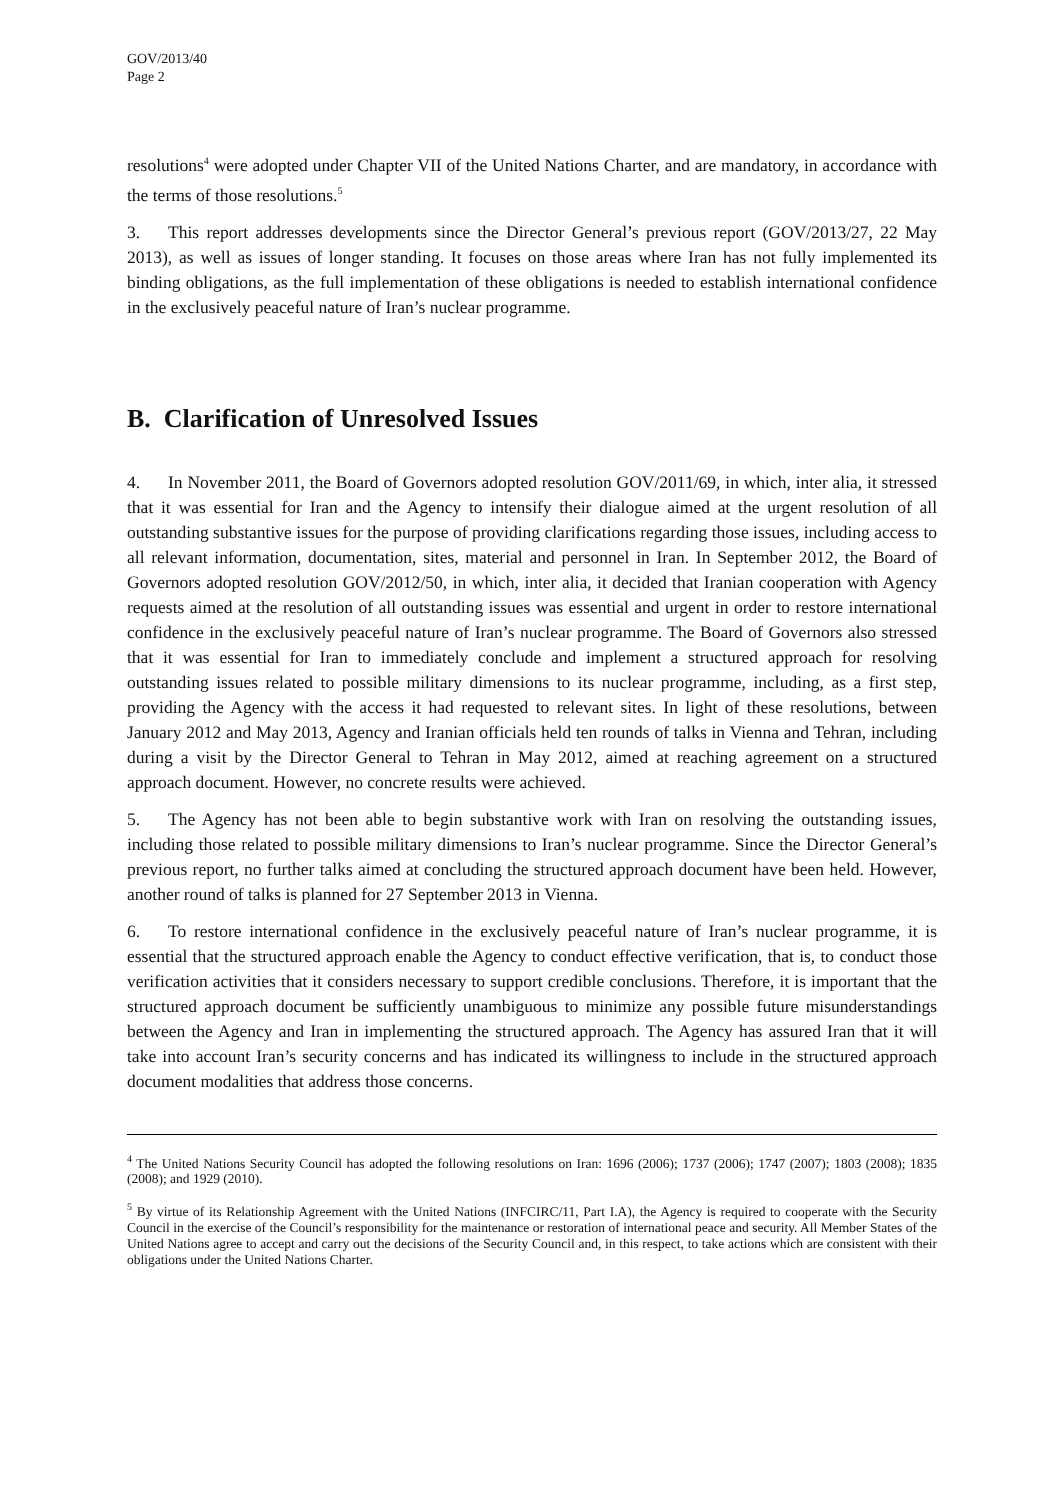GOV/2013/40
Page 2
resolutions<sup>4</sup> were adopted under Chapter VII of the United Nations Charter, and are mandatory, in accordance with the terms of those resolutions.<sup>5</sup>
3. This report addresses developments since the Director General’s previous report (GOV/2013/27, 22 May 2013), as well as issues of longer standing. It focuses on those areas where Iran has not fully implemented its binding obligations, as the full implementation of these obligations is needed to establish international confidence in the exclusively peaceful nature of Iran’s nuclear programme.
B. Clarification of Unresolved Issues
4. In November 2011, the Board of Governors adopted resolution GOV/2011/69, in which, inter alia, it stressed that it was essential for Iran and the Agency to intensify their dialogue aimed at the urgent resolution of all outstanding substantive issues for the purpose of providing clarifications regarding those issues, including access to all relevant information, documentation, sites, material and personnel in Iran. In September 2012, the Board of Governors adopted resolution GOV/2012/50, in which, inter alia, it decided that Iranian cooperation with Agency requests aimed at the resolution of all outstanding issues was essential and urgent in order to restore international confidence in the exclusively peaceful nature of Iran’s nuclear programme. The Board of Governors also stressed that it was essential for Iran to immediately conclude and implement a structured approach for resolving outstanding issues related to possible military dimensions to its nuclear programme, including, as a first step, providing the Agency with the access it had requested to relevant sites. In light of these resolutions, between January 2012 and May 2013, Agency and Iranian officials held ten rounds of talks in Vienna and Tehran, including during a visit by the Director General to Tehran in May 2012, aimed at reaching agreement on a structured approach document. However, no concrete results were achieved.
5. The Agency has not been able to begin substantive work with Iran on resolving the outstanding issues, including those related to possible military dimensions to Iran’s nuclear programme. Since the Director General’s previous report, no further talks aimed at concluding the structured approach document have been held. However, another round of talks is planned for 27 September 2013 in Vienna.
6. To restore international confidence in the exclusively peaceful nature of Iran’s nuclear programme, it is essential that the structured approach enable the Agency to conduct effective verification, that is, to conduct those verification activities that it considers necessary to support credible conclusions. Therefore, it is important that the structured approach document be sufficiently unambiguous to minimize any possible future misunderstandings between the Agency and Iran in implementing the structured approach. The Agency has assured Iran that it will take into account Iran’s security concerns and has indicated its willingness to include in the structured approach document modalities that address those concerns.
<sup>4</sup> The United Nations Security Council has adopted the following resolutions on Iran: 1696 (2006); 1737 (2006); 1747 (2007); 1803 (2008); 1835 (2008); and 1929 (2010).
<sup>5</sup> By virtue of its Relationship Agreement with the United Nations (INFCIRC/11, Part I.A), the Agency is required to cooperate with the Security Council in the exercise of the Council’s responsibility for the maintenance or restoration of international peace and security. All Member States of the United Nations agree to accept and carry out the decisions of the Security Council and, in this respect, to take actions which are consistent with their obligations under the United Nations Charter.